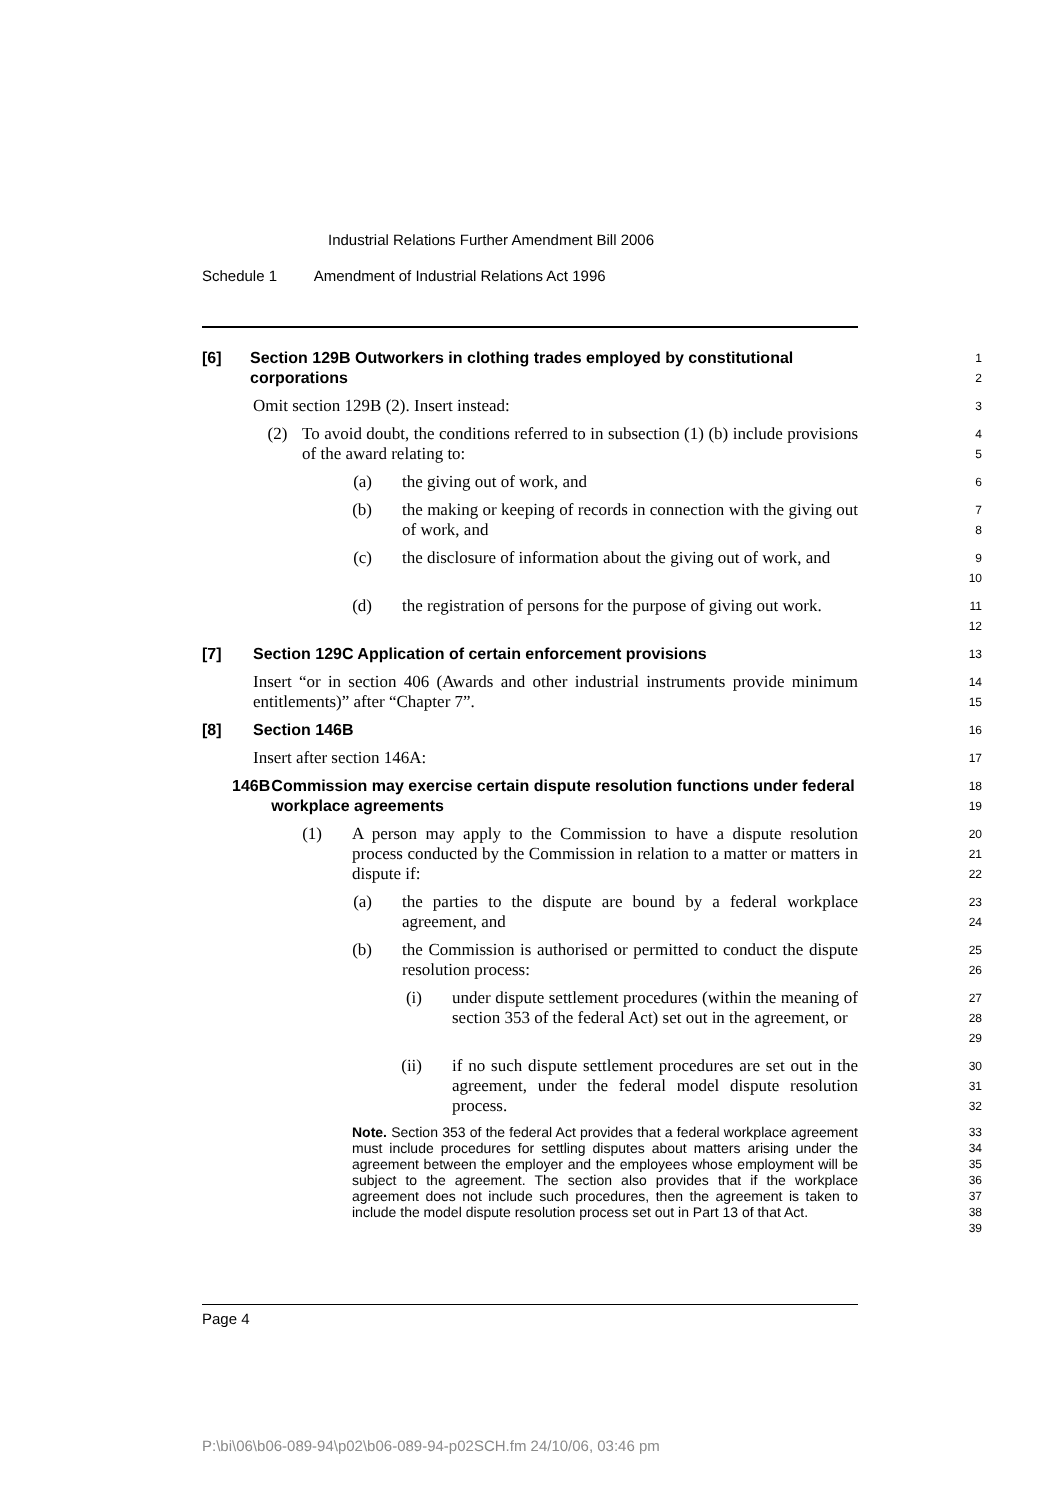Industrial Relations Further Amendment Bill 2006
Schedule 1 Amendment of Industrial Relations Act 1996
[6] Section 129B Outworkers in clothing trades employed by constitutional corporations
1
2
Omit section 129B (2). Insert instead:
3
(2) To avoid doubt, the conditions referred to in subsection (1) (b) include provisions of the award relating to:
4
5
(a) the giving out of work, and
6
(b) the making or keeping of records in connection with the giving out of work, and
7
8
(c) the disclosure of information about the giving out of work, and
9
10
(d) the registration of persons for the purpose of giving out work.
11
12
[7] Section 129C Application of certain enforcement provisions
13
Insert “or in section 406 (Awards and other industrial instruments provide minimum entitlements)” after “Chapter 7”.
14
15
[8] Section 146B
16
Insert after section 146A:
17
146B Commission may exercise certain dispute resolution functions under federal workplace agreements
18
19
(1) A person may apply to the Commission to have a dispute resolution process conducted by the Commission in relation to a matter or matters in dispute if:
20
21
22
(a) the parties to the dispute are bound by a federal workplace agreement, and
23
24
(b) the Commission is authorised or permitted to conduct the dispute resolution process:
25
26
(i) under dispute settlement procedures (within the meaning of section 353 of the federal Act) set out in the agreement, or
27
28
29
(ii) if no such dispute settlement procedures are set out in the agreement, under the federal model dispute resolution process.
30
31
32
Note. Section 353 of the federal Act provides that a federal workplace agreement must include procedures for settling disputes about matters arising under the agreement between the employer and the employees whose employment will be subject to the agreement. The section also provides that if the workplace agreement does not include such procedures, then the agreement is taken to include the model dispute resolution process set out in Part 13 of that Act.
33
34
35
36
37
38
39
Page 4
P:\bi\06\b06-089-94\p02\b06-089-94-p02SCH.fm 24/10/06, 03:46 pm